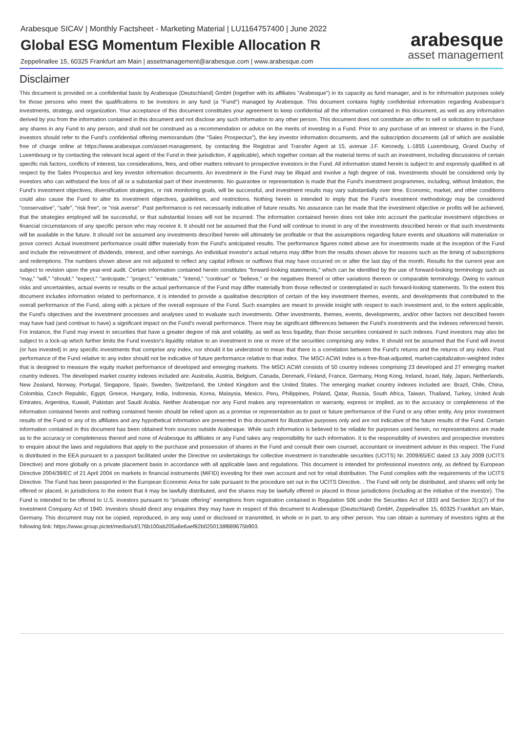Arabesque SICAV | Monthly Factsheet - Marketing Material | LU1164757400 | June 2022
Global ESG Momentum Flexible Allocation R
Zeppelinallee 15, 60325 Frankfurt am Main | assetmanagement@arabesque.com | www.arabesque.com
arabesque
asset management
Disclaimer
This document is provided on a confidential basis by Arabesque (Deutschland) GmbH (together with its affiliates "Arabesque") in its capacity as fund manager, and is for information purposes solely for those persons who meet the qualifications to be investors in any fund (a "Fund") managed by Arabesque. This document contains highly confidential information regarding Arabesque's investments, strategy, and organization. Your acceptance of this document constitutes your agreement to keep confidential all the information contained in this document, as well as any information derived by you from the information contained in this document and not disclose any such information to any other person. This document does not constitute an offer to sell or solicitation to purchase any shares in any Fund to any person, and shall not be construed as a recommendation or advice on the merits of investing in a Fund. Prior to any purchase of an interest or shares in the Fund, investors should refer to the Fund's confidential offering memorandum (the "Sales Prospectus"), the key investor information documents, and the subscription documents (all of which are available free of charge online at https://www.arabesque.com/asset-management, by contacting the Registrar and Transfer Agent at 15, avenue J.F. Kennedy, L-1855 Luxembourg, Grand Duchy of Luxembourg or by contacting the relevant local agent of the Fund in their jurisdiction, if applicable), which together contain all the material terms of such an investment, including discussions of certain specific risk factors, conflicts of interest, tax considerations, fees, and other matters relevant to prospective investors in the Fund. All information stated herein is subject to and expressly qualified in all respect by the Sales Prospectus and key investor information documents. An investment in the Fund may be illiquid and involve a high degree of risk. Investments should be considered only by investors who can withstand the loss of all or a substantial part of their investments. No guarantee or representation is made that the Fund's investment programmes, including, without limitation, the Fund's investment objectives, diversification strategies, or risk monitoring goals, will be successful, and investment results may vary substantially over time. Economic, market, and other conditions could also cause the Fund to alter its investment objectives, guidelines, and restrictions. Nothing herein is intended to imply that the Fund's investment methodology may be considered "conservative", "safe", "risk free", or "risk averse". Past performance is not necessarily indicative of future results. No assurance can be made that the investment objective or profits will be achieved, that the strategies employed will be successful, or that substantial losses will not be incurred. The information contained herein does not take into account the particular investment objectives or financial circumstances of any specific person who may receive it. It should not be assumed that the Fund will continue to invest in any of the investments described herein or that such investments will be available in the future. It should not be assumed any investments described herein will ultimately be profitable or that the assumptions regarding future events and situations will materialize or prove correct. Actual investment performance could differ materially from the Fund's anticipated results. The performance figures noted above are for investments made at the inception of the Fund and include the reinvestment of dividends, interest, and other earnings. An individual investor's actual returns may differ from the results shown above for reasons such as the timing of subscriptions and redemptions. The numbers shown above are not adjusted to reflect any capital inflows or outflows that may have occurred on or after the last day of the month. Results for the current year are subject to revision upon the year-end audit. Certain information contained herein constitutes "forward-looking statements," which can be identified by the use of forward-looking terminology such as "may," "will," "should," "expect," "anticipate," "project," "estimate," "intend," "continue" or "believe," or the negatives thereof or other variations thereon or comparable terminology. Owing to various risks and uncertainties, actual events or results or the actual performance of the Fund may differ materially from those reflected or contemplated in such forward-looking statements. To the extent this document includes information related to performance, it is intended to provide a qualitative description of certain of the key investment themes, events, and developments that contributed to the overall performance of the Fund, along with a picture of the overall exposure of the Fund. Such examples are meant to provide insight with respect to each investment and, to the extent applicable, the Fund's objectives and the investment processes and analyses used to evaluate such investments. Other investments, themes, events, developments, and/or other factors not described herein may have had (and continue to have) a significant impact on the Fund's overall performance. There may be significant differences between the Fund's investments and the indexes referenced herein. For instance, the Fund may invest in securities that have a greater degree of risk and volatility, as well as less liquidity, than those securities contained in such indexes. Fund investors may also be subject to a lock-up which further limits the Fund investor's liquidity relative to an investment in one or more of the securities comprising any index. It should not be assumed that the Fund will invest (or has invested) in any specific investments that comprise any index, nor should it be understood to mean that there is a correlation between the Fund's returns and the returns of any index. Past performance of the Fund relative to any index should not be indicative of future performance relative to that index. The MSCI ACWI Index is a free-float-adjusted, market-capitalization-weighted index that is designed to measure the equity market performance of developed and emerging markets. The MSCI ACWI consists of 50 country indexes comprising 23 developed and 27 emerging market country indexes. The developed market country indexes included are: Australia, Austria, Belgium, Canada, Denmark, Finland, France, Germany, Hong Kong, Ireland, Israel, Italy, Japan, Netherlands, New Zealand, Norway, Portugal, Singapore, Spain, Sweden, Switzerland, the United Kingdom and the United States. The emerging market country indexes included are: Brazil, Chile, China, Colombia, Czech Republic, Egypt, Greece, Hungary, India, Indonesia, Korea, Malaysia, Mexico, Peru, Philippines, Poland, Qatar, Russia, South Africa, Taiwan, Thailand, Turkey, United Arab Emirates, Argentina, Kuwait, Pakistan and Saudi Arabia. Neither Arabesque nor any Fund makes any representation or warranty, express or implied, as to the accuracy or completeness of the information contained herein and nothing contained herein should be relied upon as a promise or representation as to past or future performance of the Fund or any other entity. Any prior investment results of the Fund or any of its affiliates and any hypothetical information are presented in this document for illustrative purposes only and are not indicative of the future results of the Fund. Certain information contained in this document has been obtained from sources outside Arabesque. While such information is believed to be reliable for purposes used herein, no representations are made as to the accuracy or completeness thereof and none of Arabesque its affiliates or any Fund takes any responsibility for such information. It is the responsibility of investors and prospective investors to enquire about the laws and regulations that apply to the purchase and possession of shares in the Fund and consult their own counsel, accountant or investment adviser in this respect. The Fund is distributed in the EEA pursuant to a passport facilitated under the Directive on undertakings for collective investment in transferable securities (UCITS) Nr. 2009/65/EC dated 13 July 2009 (UCITS Directive) and more globally on a private placement basis in accordance with all applicable laws and regulations. This document is intended for professional investors only, as defined by European Directive 2004/39/EC of 21 April 2004 on markets in financial instruments (MiFID) investing for their own account and not for retail distribution. The Fund complies with the requirements of the UCITS Directive. The Fund has been passported in the European Economic Area for sale pursuant to the procedure set out in the UCITS Directive. . The Fund will only be distributed, and shares will only be offered or placed, in jurisdictions to the extent that it may be lawfully distributed, and the shares may be lawfully offered or placed in those jurisdictions (including at the initiative of the investor). The Fund is intended to be offered to U.S. investors pursuant to "private offering" exemptions from registration contained in Regulation 506 under the Securities Act of 1933 and Section 3(c)(7) of the Investment Company Act of 1940. Investors should direct any enquiries they may have in respect of this document to Arabesque (Deutschland) GmbH, Zeppelinallee 15, 60325 Frankfurt am Main, Germany. This document may not be copied, reproduced, in any way used or disclosed or transmitted, in whole or in part, to any other person. You can obtain a summary of investors rights at the following link: https://www.group.pictet/media/sd/176b100ab205a6e6aef82b0250138f889675b903.